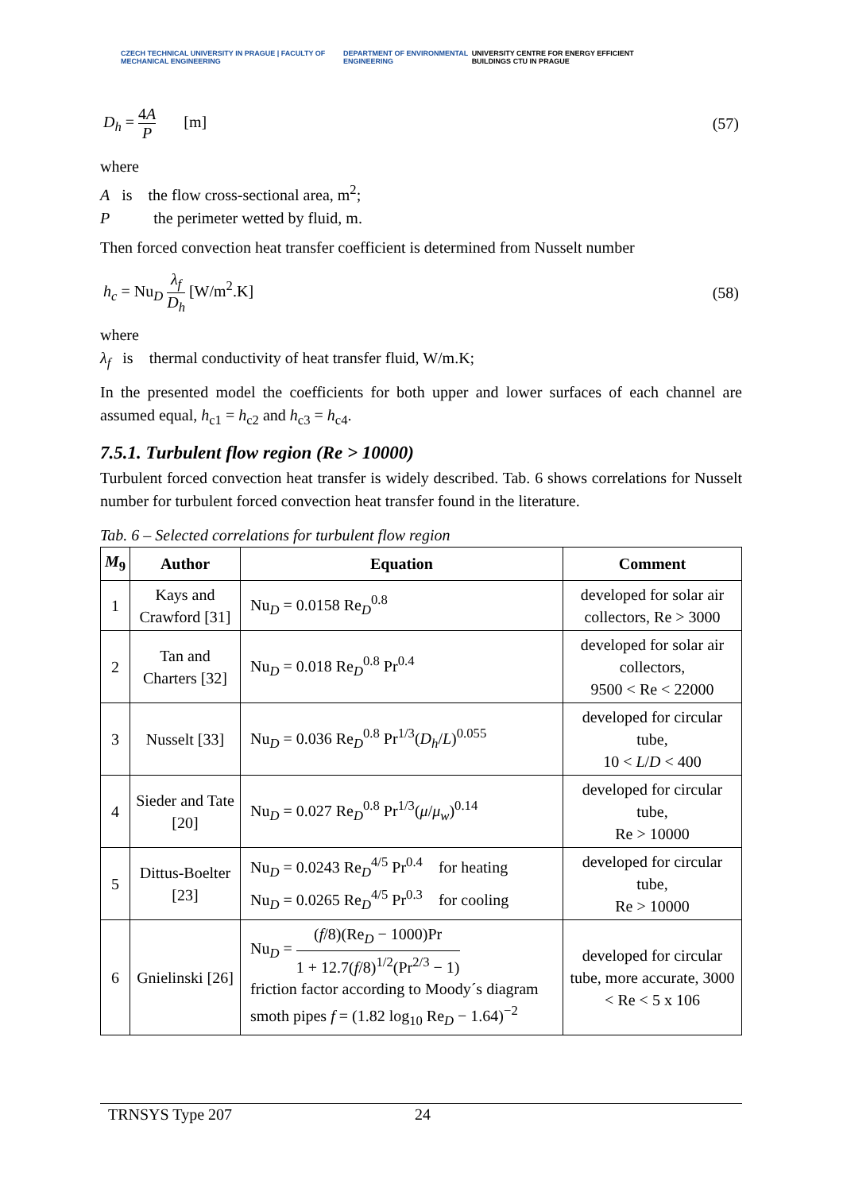CZECH TECHNICAL UNIVERSITY IN PRAGUE | FACULTY OF MECHANICAL ENGINEERING
DEPARTMENT OF ENVIRONMENTAL ENGINEERING
UNIVERSITY CENTRE FOR ENERGY EFFICIENT BUILDINGS CTU IN PRAGUE
D<sub>h</sub> = 4A P [m] (57)
where
A is the flow cross-sectional area, m<sup>2</sup>;
P the perimeter wetted by fluid, m.
Then forced convection heat transfer coefficient is determined from Nusselt number
h<sub>c</sub> = Nu<sub>D</sub> λ<sub>f</sub> D<sub>h</sub> [W/m<sup>2</sup>.K] (58)
where
λ<sub>f</sub> is thermal conductivity of heat transfer fluid, W/m.K;
In the presented model the coefficients for both upper and lower surfaces of each channel are assumed equal, h<sub>c1</sub> = h<sub>c2</sub> and h<sub>c3</sub> = h<sub>c4</sub>.
7.5.1. Turbulent flow region (Re > 10000)
Turbulent forced convection heat transfer is widely described. Tab. 6 shows correlations for Nusselt number for turbulent forced convection heat transfer found in the literature.
Tab. 6 – Selected correlations for turbulent flow region
| M<sub>9</sub> | Author | Equation | Comment |
| --- | --- | --- | --- |
| 1 | Kays and Crawford [31] | Nu<sub>D</sub> = 0.0158 Re<sub>D</sub><sup>0.8</sup> | developed for solar air collectors, Re > 3000 |
| 2 | Tan and Charters [32] | Nu<sub>D</sub> = 0.018 Re<sub>D</sub><sup>0.8</sup> Pr<sup>0.4</sup> | developed for solar air collectors, 9500 < Re < 22000 |
| 3 | Nusselt [33] | Nu<sub>D</sub> = 0.036 Re<sub>D</sub><sup>0.8</sup> Pr<sup>1/3</sup>( D<sub>h</sub> / L )<sup>0.055</sup> | developed for circular tube, 10 < L / D < 400 |
| 4 | Sieder and Tate [20] | Nu<sub>D</sub> = 0.027 Re<sub>D</sub><sup>0.8</sup> Pr<sup>1/3</sup>( μ / μ<sub>w</sub> )<sup>0.14</sup> | developed for circular tube, Re > 10000 |
| 5 | Dittus-Boelter [23] | Nu<sub>D</sub> = 0.0243 Re<sub>D</sub><sup>4/5</sup> Pr<sup>0.4</sup> for heating Nu<sub>D</sub> = 0.0265 Re<sub>D</sub><sup>4/5</sup> Pr<sup>0.3</sup> for cooling | developed for circular tube, Re > 10000 |
| 6 | Gnielinski [26] | Nu<sub>D</sub> = ( f /8)(Re<sub>D</sub> − 1000)Pr 1 + 12.7( f /8)<sup>1/2</sup>(Pr<sup>2/3</sup> − 1) friction factor according to Moody´s diagram smoth pipes f = (1.82 log<sub>10</sub> Re<sub>D</sub> − 1.64)<sup>−2</sup> | developed for circular tube, more accurate, 3000 < Re < 5 x 106 |
TRNSYS Type 207 24